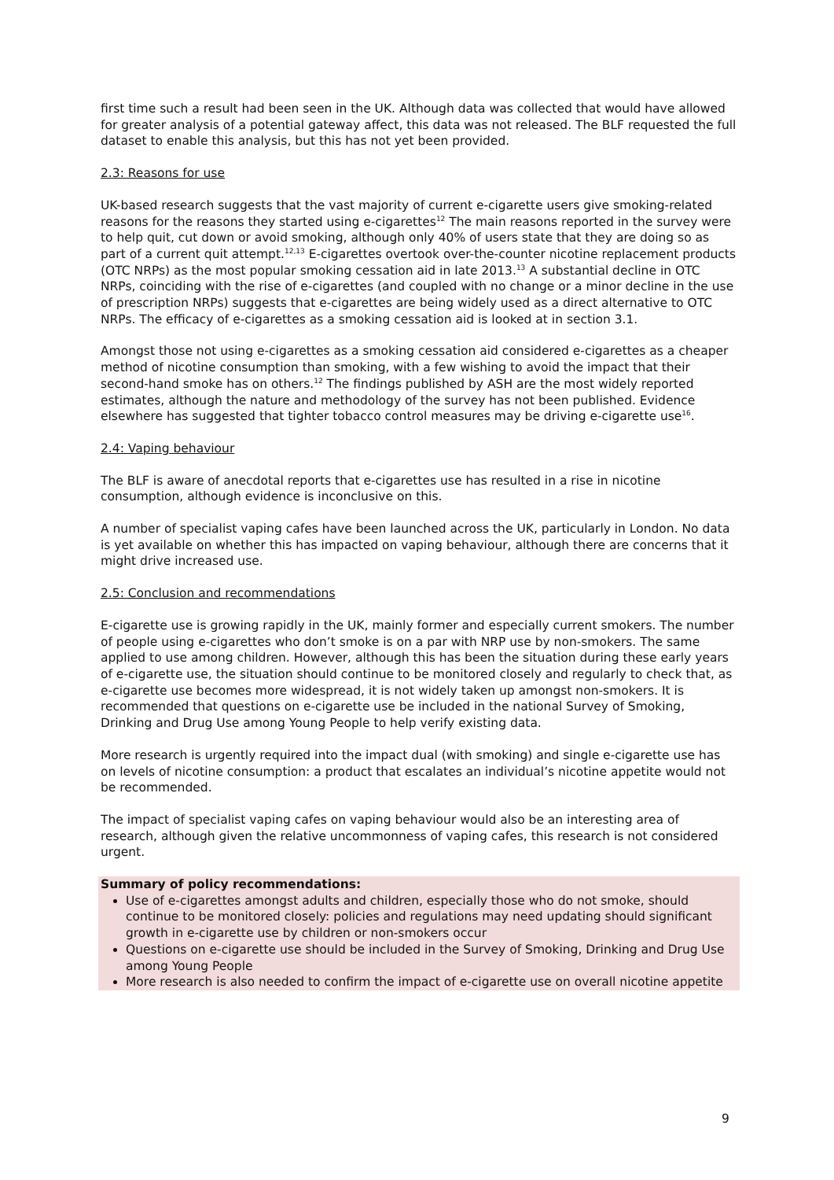first time such a result had been seen in the UK. Although data was collected that would have allowed for greater analysis of a potential gateway affect, this data was not released. The BLF requested the full dataset to enable this analysis, but this has not yet been provided.
2.3: Reasons for use
UK-based research suggests that the vast majority of current e-cigarette users give smoking-related reasons for the reasons they started using e-cigarettes<sup>12</sup> The main reasons reported in the survey were to help quit, cut down or avoid smoking, although only 40% of users state that they are doing so as part of a current quit attempt.<sup>12,13</sup> E-cigarettes overtook over-the-counter nicotine replacement products (OTC NRPs) as the most popular smoking cessation aid in late 2013.<sup>13</sup> A substantial decline in OTC NRPs, coinciding with the rise of e-cigarettes (and coupled with no change or a minor decline in the use of prescription NRPs) suggests that e-cigarettes are being widely used as a direct alternative to OTC NRPs. The efficacy of e-cigarettes as a smoking cessation aid is looked at in section 3.1.
Amongst those not using e-cigarettes as a smoking cessation aid considered e-cigarettes as a cheaper method of nicotine consumption than smoking, with a few wishing to avoid the impact that their second-hand smoke has on others.<sup>12</sup> The findings published by ASH are the most widely reported estimates, although the nature and methodology of the survey has not been published. Evidence elsewhere has suggested that tighter tobacco control measures may be driving e-cigarette use<sup>16</sup>.
2.4: Vaping behaviour
The BLF is aware of anecdotal reports that e-cigarettes use has resulted in a rise in nicotine consumption, although evidence is inconclusive on this.
A number of specialist vaping cafes have been launched across the UK, particularly in London. No data is yet available on whether this has impacted on vaping behaviour, although there are concerns that it might drive increased use.
2.5: Conclusion and recommendations
E-cigarette use is growing rapidly in the UK, mainly former and especially current smokers. The number of people using e-cigarettes who don’t smoke is on a par with NRP use by non-smokers. The same applied to use among children. However, although this has been the situation during these early years of e-cigarette use, the situation should continue to be monitored closely and regularly to check that, as e-cigarette use becomes more widespread, it is not widely taken up amongst non-smokers. It is recommended that questions on e-cigarette use be included in the national Survey of Smoking, Drinking and Drug Use among Young People to help verify existing data.
More research is urgently required into the impact dual (with smoking) and single e-cigarette use has on levels of nicotine consumption: a product that escalates an individual’s nicotine appetite would not be recommended.
The impact of specialist vaping cafes on vaping behaviour would also be an interesting area of research, although given the relative uncommonness of vaping cafes, this research is not considered urgent.
Summary of policy recommendations:
Use of e-cigarettes amongst adults and children, especially those who do not smoke, should continue to be monitored closely: policies and regulations may need updating should significant growth in e-cigarette use by children or non-smokers occur
Questions on e-cigarette use should be included in the Survey of Smoking, Drinking and Drug Use among Young People
More research is also needed to confirm the impact of e-cigarette use on overall nicotine appetite
9